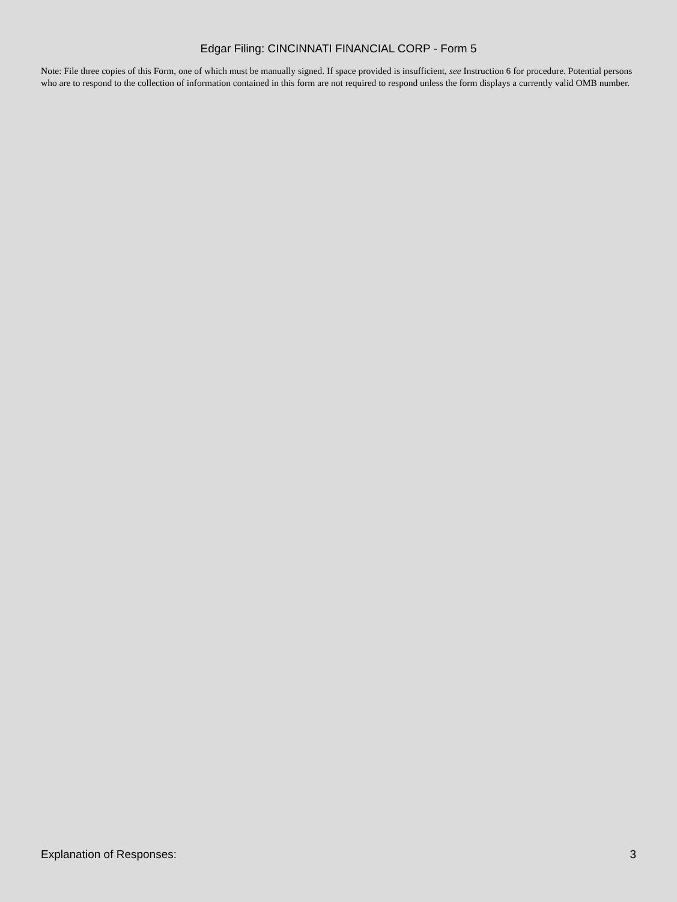Edgar Filing: CINCINNATI FINANCIAL CORP - Form 5
Note: File three copies of this Form, one of which must be manually signed. If space provided is insufficient, see Instruction 6 for procedure. Potential persons who are to respond to the collection of information contained in this form are not required to respond unless the form displays a currently valid OMB number.
Explanation of Responses: 3